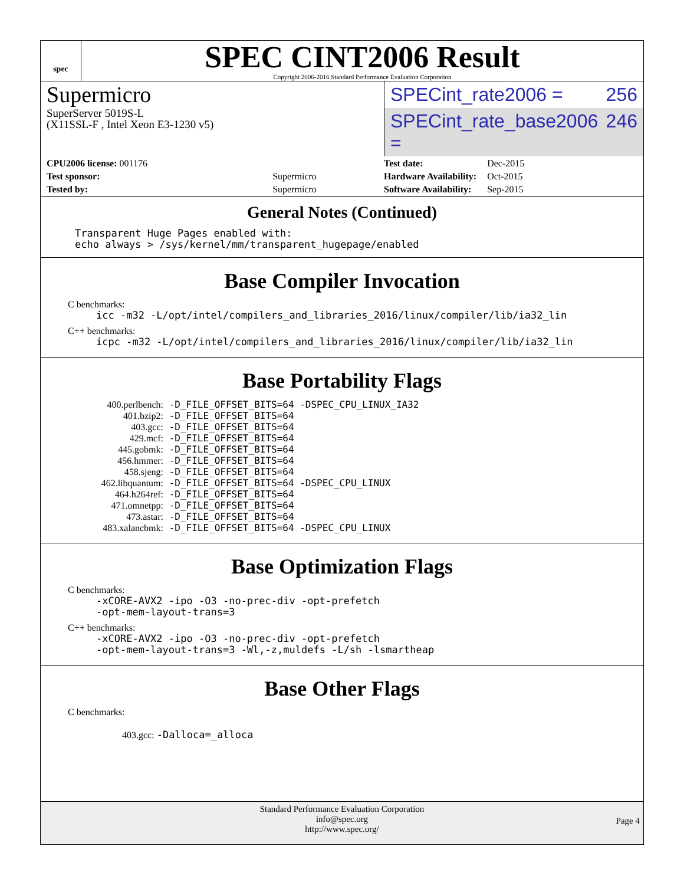spec
SPEC CINT2006 Result
Copyright 2006-2016 Standard Performance Evaluation Corporation
Supermicro
SuperServer 5019S-L
(X11SSL-F , Intel Xeon E3-1230 v5)
SPECint_rate2006 = 256
SPECint_rate_base2006 = 246
| CPU2006 license: 001176 | |
| Test sponsor: | Supermicro |
| Tested by: | Supermicro |
| Test date: | Dec-2015 |
| Hardware Availability: | Oct-2015 |
| Software Availability: | Sep-2015 |
General Notes (Continued)
Transparent Huge Pages enabled with: echo always > /sys/kernel/mm/transparent_hugepage/enabled
Base Compiler Invocation
C benchmarks:
icc -m32 -L/opt/intel/compilers_and_libraries_2016/linux/compiler/lib/ia32_lin
C++ benchmarks:
icpc -m32 -L/opt/intel/compilers_and_libraries_2016/linux/compiler/lib/ia32_lin
Base Portability Flags
| 400.perlbench: | -D_FILE_OFFSET_BITS=64 -DSPEC_CPU_LINUX_IA32 |
| 401.bzip2: | -D_FILE_OFFSET_BITS=64 |
| 403.gcc: | -D_FILE_OFFSET_BITS=64 |
| 429.mcf: | -D_FILE_OFFSET_BITS=64 |
| 445.gobmk: | -D_FILE_OFFSET_BITS=64 |
| 456.hmmer: | -D_FILE_OFFSET_BITS=64 |
| 458.sjeng: | -D_FILE_OFFSET_BITS=64 |
| 462.libquantum: | -D_FILE_OFFSET_BITS=64 -DSPEC_CPU_LINUX |
| 464.h264ref: | -D_FILE_OFFSET_BITS=64 |
| 471.omnetpp: | -D_FILE_OFFSET_BITS=64 |
| 473.astar: | -D_FILE_OFFSET_BITS=64 |
| 483.xalancbmk: | -D_FILE_OFFSET_BITS=64 -DSPEC_CPU_LINUX |
Base Optimization Flags
C benchmarks:
-xCORE-AVX2 -ipo -O3 -no-prec-div -opt-prefetch -opt-mem-layout-trans=3
C++ benchmarks:
-xCORE-AVX2 -ipo -O3 -no-prec-div -opt-prefetch -opt-mem-layout-trans=3 -Wl,-z,muldefs -L/sh -lsmartheap
Base Other Flags
C benchmarks:
403.gcc: -Dalloca=_alloca
Standard Performance Evaluation Corporation
info@spec.org
http://www.spec.org/
Page 4